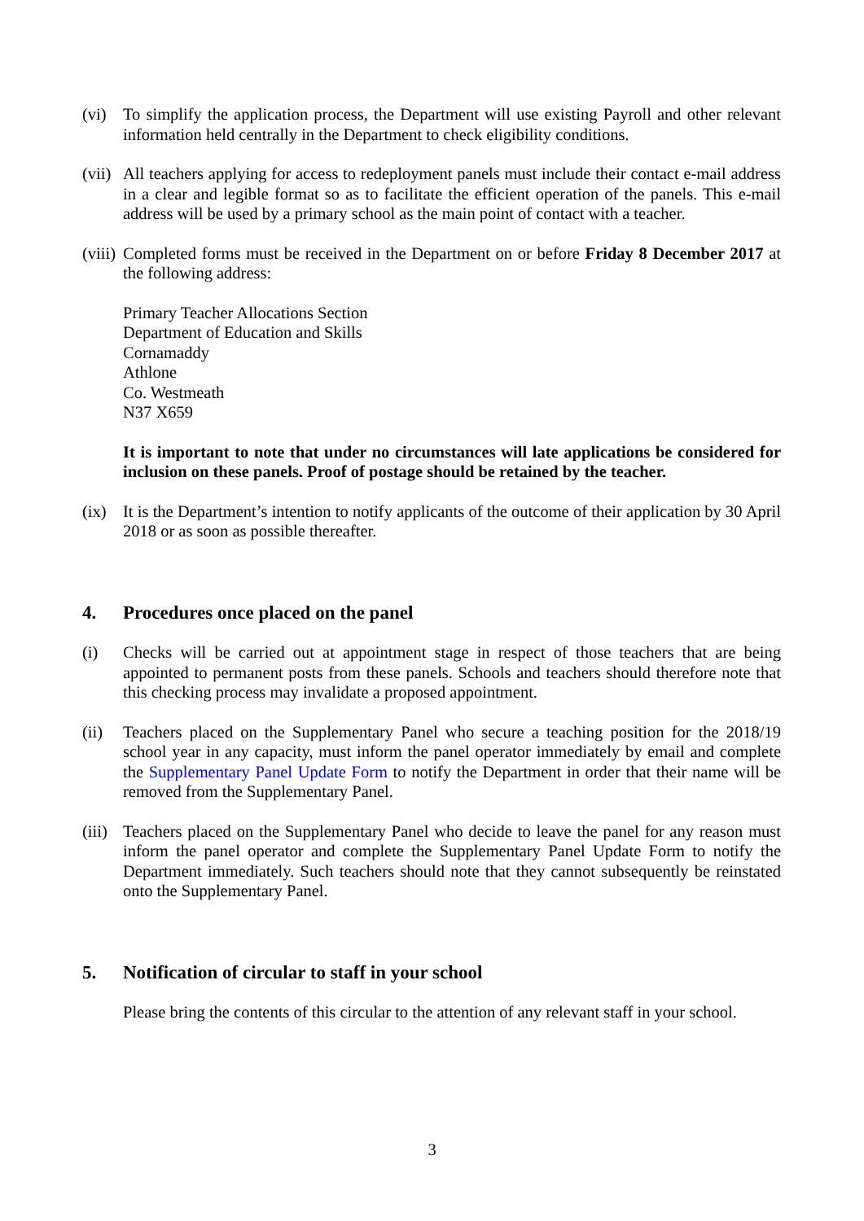(vi) To simplify the application process, the Department will use existing Payroll and other relevant information held centrally in the Department to check eligibility conditions.
(vii)
All teachers applying for access to redeployment panels must include their contact e-mail address in a clear and legible format so as to facilitate the efficient operation of the panels. This e-mail address will be used by a primary school as the main point of contact with a teacher.
(viii)
Completed forms must be received in the Department on or before Friday 8 December 2017 at the following address:
Primary Teacher Allocations Section
Department of Education and Skills
Cornamaddy
Athlone
Co. Westmeath
N37 X659
It is important to note that under no circumstances will late applications be considered for inclusion on these panels. Proof of postage should be retained by the teacher.
(ix) It is the Department’s intention to notify applicants of the outcome of their application by 30 April 2018 or as soon as possible thereafter.
4. Procedures once placed on the panel
(i) Checks will be carried out at appointment stage in respect of those teachers that are being appointed to permanent posts from these panels. Schools and teachers should therefore note that this checking process may invalidate a proposed appointment.
(ii) Teachers placed on the Supplementary Panel who secure a teaching position for the 2018/19 school year in any capacity, must inform the panel operator immediately by email and complete the Supplementary Panel Update Form to notify the Department in order that their name will be removed from the Supplementary Panel.
(iii)
Teachers placed on the Supplementary Panel who decide to leave the panel for any reason must inform the panel operator and complete the Supplementary Panel Update Form to notify the Department immediately. Such teachers should note that they cannot subsequently be reinstated onto the Supplementary Panel.
5. Notification of circular to staff in your school
Please bring the contents of this circular to the attention of any relevant staff in your school.
3